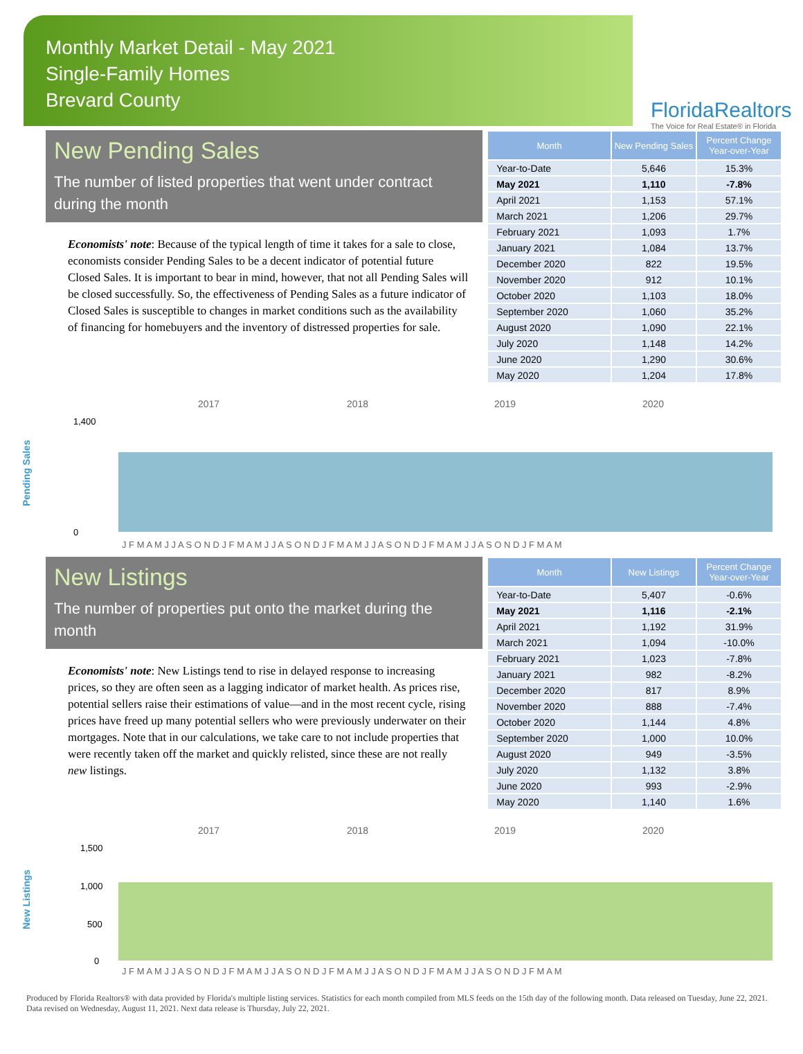Monthly Market Detail - May 2021
Single-Family Homes
Brevard County
FloridaRealtors
The Voice for Real Estate® in Florida
New Pending Sales
The number of listed properties that went under contract during the month
Economists' note: Because of the typical length of time it takes for a sale to close, economists consider Pending Sales to be a decent indicator of potential future Closed Sales. It is important to bear in mind, however, that not all Pending Sales will be closed successfully. So, the effectiveness of Pending Sales as a future indicator of Closed Sales is susceptible to changes in market conditions such as the availability of financing for homebuyers and the inventory of distressed properties for sale.
| Month | New Pending Sales | Percent Change Year-over-Year |
| --- | --- | --- |
| Year-to-Date | 5,646 | 15.3% |
| May 2021 | 1,110 | -7.8% |
| April 2021 | 1,153 | 57.1% |
| March 2021 | 1,206 | 29.7% |
| February 2021 | 1,093 | 1.7% |
| January 2021 | 1,084 | 13.7% |
| December 2020 | 822 | 19.5% |
| November 2020 | 912 | 10.1% |
| October 2020 | 1,103 | 18.0% |
| September 2020 | 1,060 | 35.2% |
| August 2020 | 1,090 | 22.1% |
| July 2020 | 1,148 | 14.2% |
| June 2020 | 1,290 | 30.6% |
| May 2020 | 1,204 | 17.8% |
Pending Sales
2017
2018
2019
2020
1,400
0
J F M A M J J A S O N D J F M A M J J A S O N D J F M A M J J A S O N D J F M A M J J A S O N D J F M A M
New Listings
The number of properties put onto the market during the month
Economists' note: New Listings tend to rise in delayed response to increasing prices, so they are often seen as a lagging indicator of market health. As prices rise, potential sellers raise their estimations of value—and in the most recent cycle, rising prices have freed up many potential sellers who were previously underwater on their mortgages. Note that in our calculations, we take care to not include properties that were recently taken off the market and quickly relisted, since these are not really new listings.
| Month | New Listings | Percent Change Year-over-Year |
| --- | --- | --- |
| Year-to-Date | 5,407 | -0.6% |
| May 2021 | 1,116 | -2.1% |
| April 2021 | 1,192 | 31.9% |
| March 2021 | 1,094 | -10.0% |
| February 2021 | 1,023 | -7.8% |
| January 2021 | 982 | -8.2% |
| December 2020 | 817 | 8.9% |
| November 2020 | 888 | -7.4% |
| October 2020 | 1,144 | 4.8% |
| September 2020 | 1,000 | 10.0% |
| August 2020 | 949 | -3.5% |
| July 2020 | 1,132 | 3.8% |
| June 2020 | 993 | -2.9% |
| May 2020 | 1,140 | 1.6% |
New Listings
2017
2018
2019
2020
1,500
1,000
500
0
J F M A M J J A S O N D J F M A M J J A S O N D J F M A M J J A S O N D J F M A M J J A S O N D J F M A M
Produced by Florida Realtors® with data provided by Florida's multiple listing services. Statistics for each month compiled from MLS feeds on the 15th day of the following month. Data released on Tuesday, June 22, 2021. Data revised on Wednesday, August 11, 2021. Next data release is Thursday, July 22, 2021.